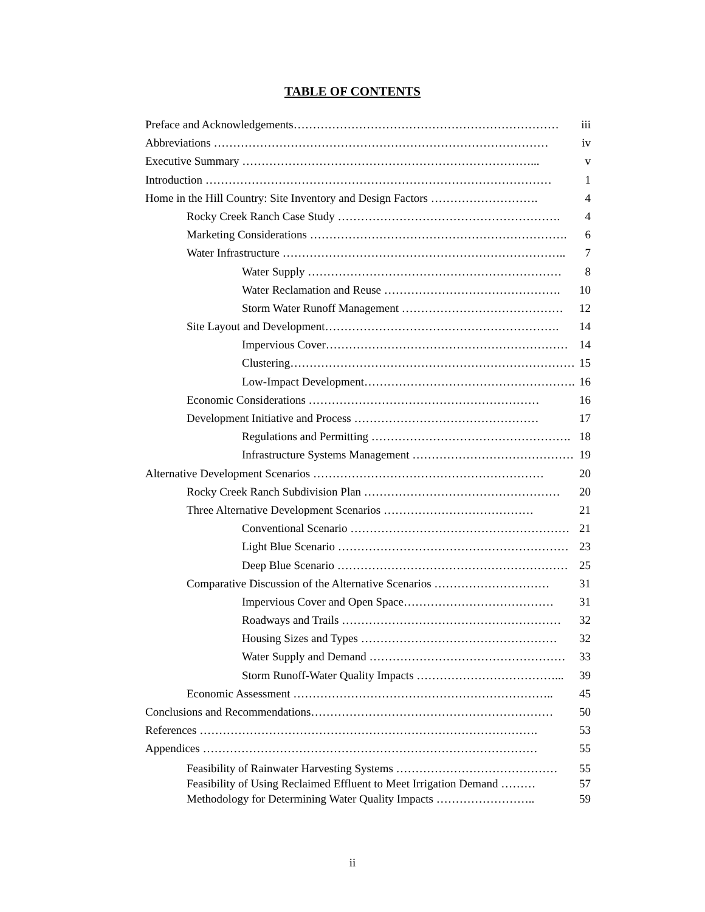TABLE OF CONTENTS
Preface and Acknowledgements…………………………………………………………… iii
Abbreviations …………………………………………………………………………… iv
Executive Summary …………………………………………………………………... v
Introduction ……………………………………………………………………………… 1
Home in the Hill Country: Site Inventory and Design Factors ………………………. 4
Rocky Creek Ranch Case Study …………………………………………………. 4
Marketing Considerations …………………………………………………………. 6
Water Infrastructure ……………………………………………………………….. 7
Water Supply ………………………………………………………… 8
Water Reclamation and Reuse ………………………………………. 10
Storm Water Runoff Management …………………………………… 12
Site Layout and Development……………………………………………………. 14
Impervious Cover……………………………………………………… 14
Clustering………………………………………………………………… 15
Low-Impact Development………………………………………………. 16
Economic Considerations …………………………………………………… 16
Development Initiative and Process ………………………………………… 17
Regulations and Permitting ……………………………………………. 18
Infrastructure Systems Management …………………………………… 19
Alternative Development Scenarios …………………………………………………… 20
Rocky Creek Ranch Subdivision Plan …………………………………………… 20
Three Alternative Development Scenarios ………………………………… 21
Conventional Scenario ………………………………………………… 21
Light Blue Scenario …………………………………………………… 23
Deep Blue Scenario …………………………………………………… 25
Comparative Discussion of the Alternative Scenarios ………………………… 31
Impervious Cover and Open Space………………………………… 31
Roadways and Trails ………………………………………………… 32
Housing Sizes and Types …………………………………………… 32
Water Supply and Demand …………………………………………… 33
Storm Runoff-Water Quality Impacts ………………………………... 39
Economic Assessment ………………………………………………………….. 45
Conclusions and Recommendations……………………………………………………… 50
References ……………………………………………………………………………. 53
Appendices …………………………………………………………………………… 55
Feasibility of Rainwater Harvesting Systems …………………………………… 55
Feasibility of Using Reclaimed Effluent to Meet Irrigation Demand ……… 57
Methodology for Determining Water Quality Impacts …………………….. 59
ii